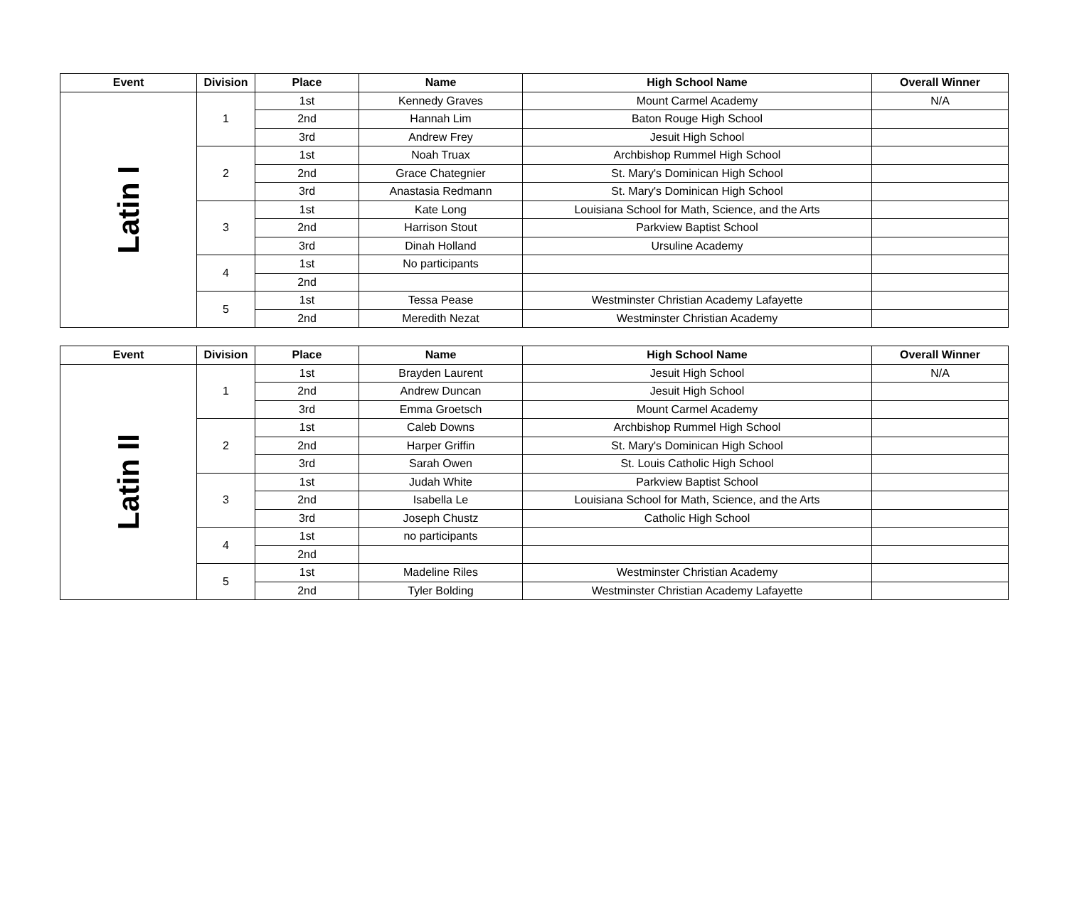| Event | Division | Place | Name | High School Name | Overall Winner |
| --- | --- | --- | --- | --- | --- |
| Latin I | 1 | 1st | Kennedy Graves | Mount Carmel Academy | N/A |
| | | 2nd | Hannah Lim | Baton Rouge High School | |
| | | 3rd | Andrew Frey | Jesuit High School | |
| | 2 | 1st | Noah Truax | Archbishop Rummel High School | |
| | | 2nd | Grace Chategnier | St. Mary's Dominican High School | |
| | | 3rd | Anastasia Redmann | St. Mary's Dominican High School | |
| | 3 | 1st | Kate Long | Louisiana School for Math, Science, and the Arts | |
| | | 2nd | Harrison Stout | Parkview Baptist School | |
| | | 3rd | Dinah Holland | Ursuline Academy | |
| | 4 | 1st | No participants | | |
| | | 2nd | | | |
| | 5 | 1st | Tessa Pease | Westminster Christian Academy Lafayette | |
| | | 2nd | Meredith Nezat | Westminster Christian Academy | |
| Event | Division | Place | Name | High School Name | Overall Winner |
| --- | --- | --- | --- | --- | --- |
| Latin II | 1 | 1st | Brayden Laurent | Jesuit High School | N/A |
| | | 2nd | Andrew Duncan | Jesuit High School | |
| | | 3rd | Emma Groetsch | Mount Carmel Academy | |
| | 2 | 1st | Caleb Downs | Archbishop Rummel High School | |
| | | 2nd | Harper Griffin | St. Mary's Dominican High School | |
| | | 3rd | Sarah Owen | St. Louis Catholic High School | |
| | 3 | 1st | Judah White | Parkview Baptist School | |
| | | 2nd | Isabella Le | Louisiana School for Math, Science, and the Arts | |
| | | 3rd | Joseph Chustz | Catholic High School | |
| | 4 | 1st | no participants | | |
| | | 2nd | | | |
| | 5 | 1st | Madeline Riles | Westminster Christian Academy | |
| | | 2nd | Tyler Bolding | Westminster Christian Academy Lafayette | |